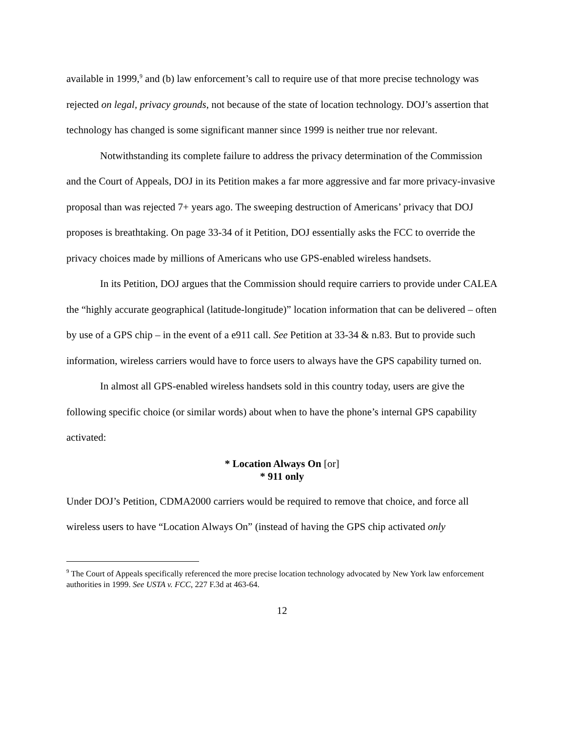available in 1999,<sup>9</sup> and (b) law enforcement’s call to require use of that more precise technology was rejected on legal, privacy grounds, not because of the state of location technology. DOJ’s assertion that technology has changed is some significant manner since 1999 is neither true nor relevant.
Notwithstanding its complete failure to address the privacy determination of the Commission and the Court of Appeals, DOJ in its Petition makes a far more aggressive and far more privacy-invasive proposal than was rejected 7+ years ago. The sweeping destruction of Americans’ privacy that DOJ proposes is breathtaking. On page 33-34 of it Petition, DOJ essentially asks the FCC to override the privacy choices made by millions of Americans who use GPS-enabled wireless handsets.
In its Petition, DOJ argues that the Commission should require carriers to provide under CALEA the “highly accurate geographical (latitude-longitude)” location information that can be delivered – often by use of a GPS chip – in the event of a e911 call. See Petition at 33-34 & n.83. But to provide such information, wireless carriers would have to force users to always have the GPS capability turned on.
In almost all GPS-enabled wireless handsets sold in this country today, users are give the following specific choice (or similar words) about when to have the phone’s internal GPS capability activated:
* Location Always On [or]
* 911 only
Under DOJ’s Petition, CDMA2000 carriers would be required to remove that choice, and force all wireless users to have “Location Always On” (instead of having the GPS chip activated only
<sup>9</sup> The Court of Appeals specifically referenced the more precise location technology advocated by New York law enforcement authorities in 1999. See USTA v. FCC, 227 F.3d at 463-64.
12